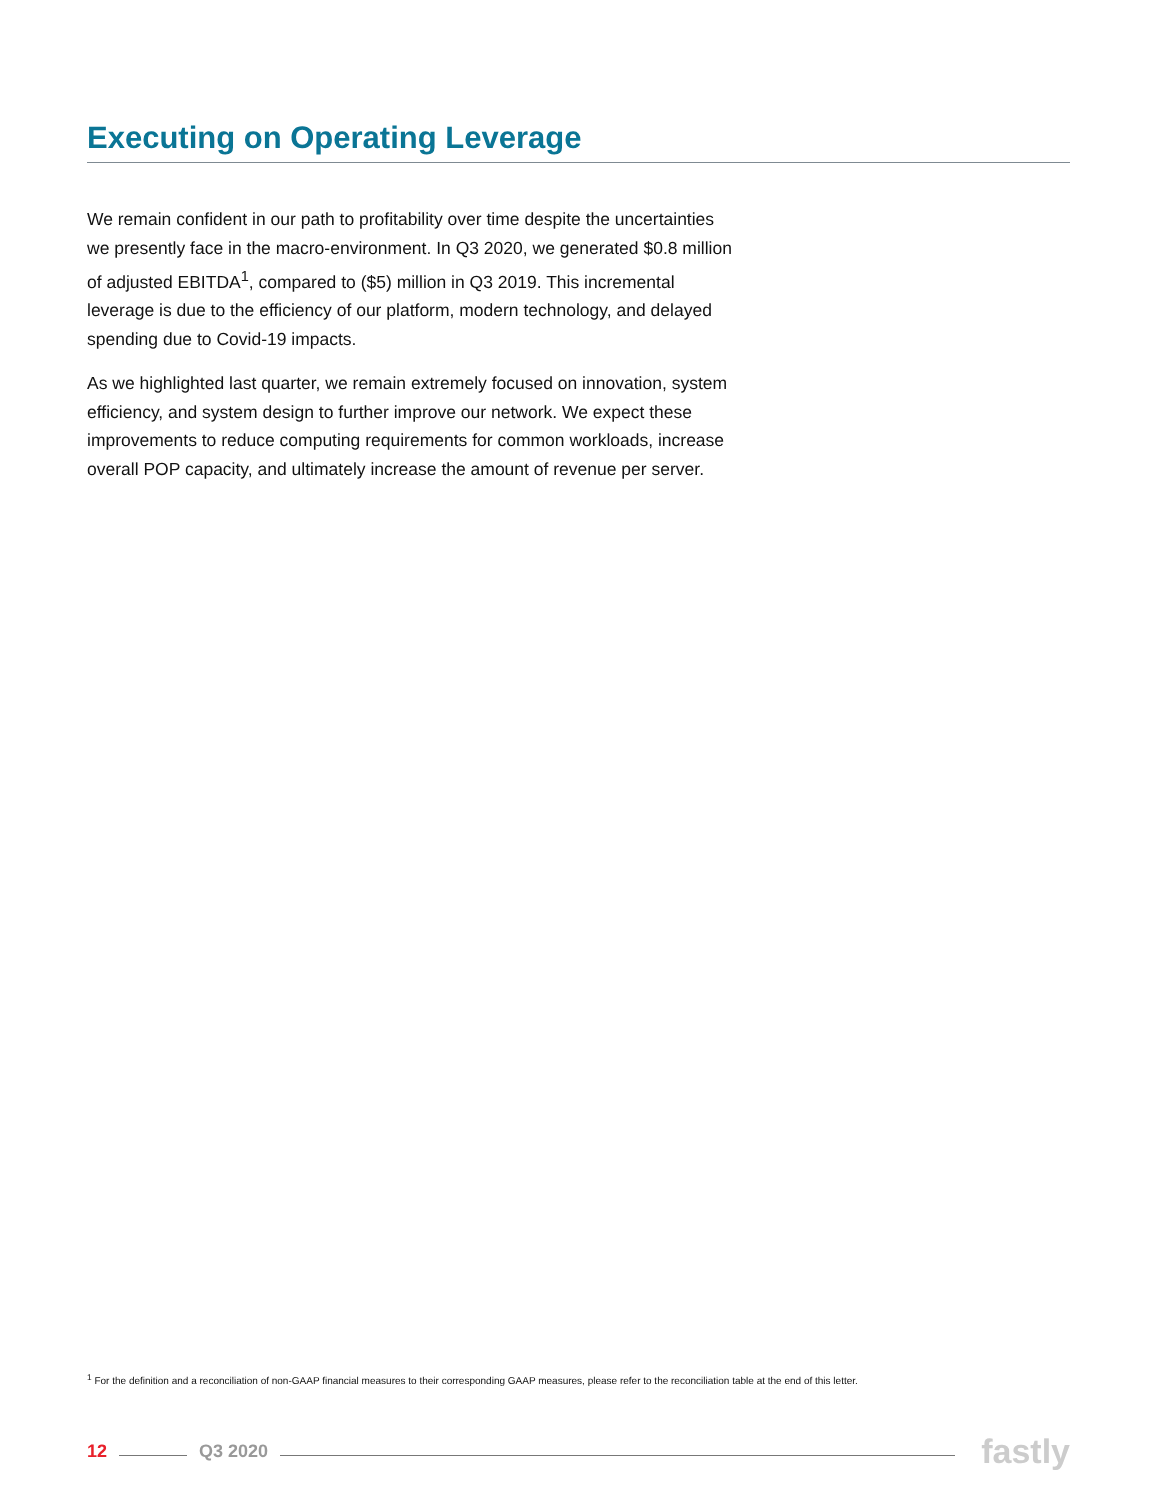Executing on Operating Leverage
We remain confident in our path to profitability over time despite the uncertainties we presently face in the macro-environment. In Q3 2020, we generated $0.8 million of adjusted EBITDA<sup>1</sup>, compared to ($5) million in Q3 2019. This incremental leverage is due to the efficiency of our platform, modern technology, and delayed spending due to Covid-19 impacts.
As we highlighted last quarter, we remain extremely focused on innovation, system efficiency, and system design to further improve our network. We expect these improvements to reduce computing requirements for common workloads, increase overall POP capacity, and ultimately increase the amount of revenue per server.
<sup>1</sup> For the definition and a reconciliation of non-GAAP financial measures to their corresponding GAAP measures, please refer to the reconciliation table at the end of this letter.
12 Q3 2020 fastly